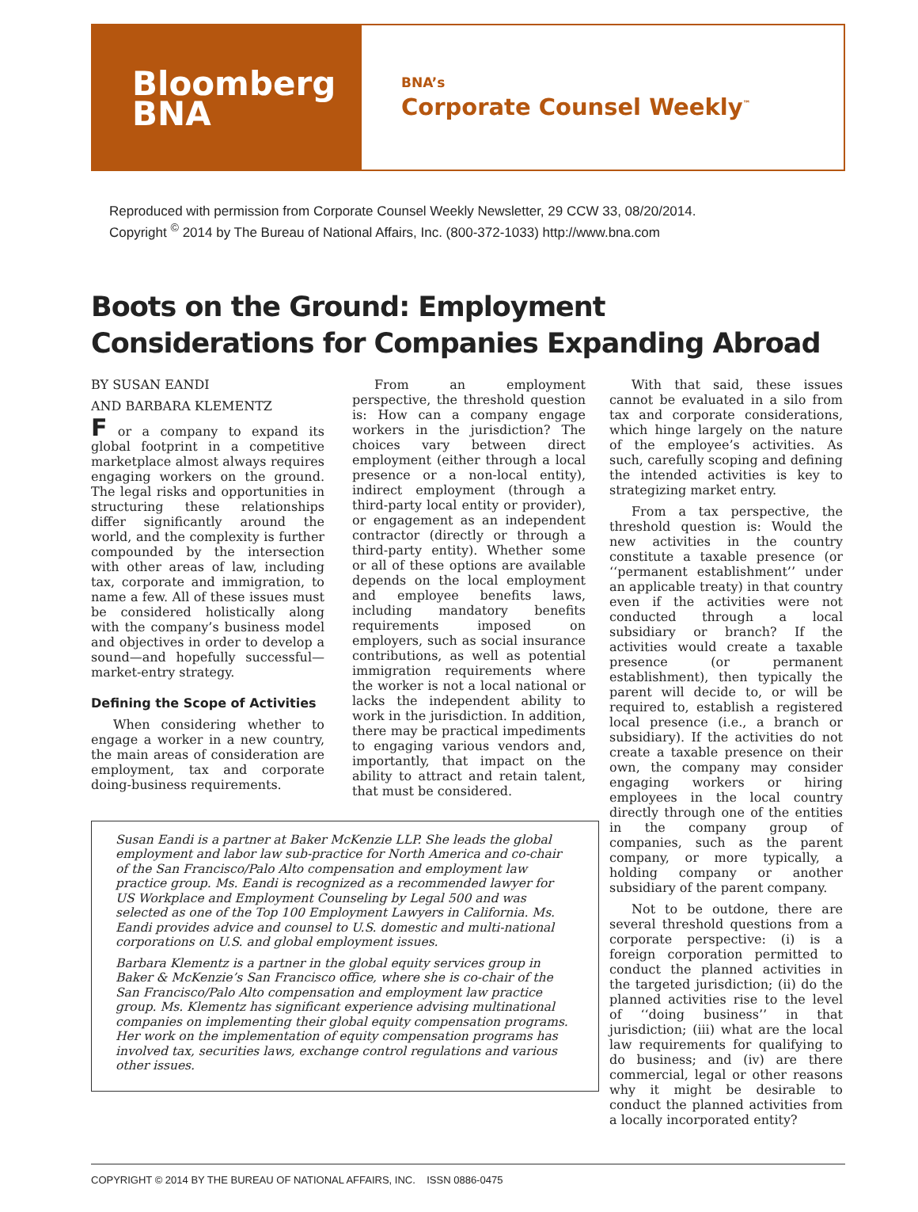Bloomberg
BNA
BNA’s
Corporate Counsel Weekly<sup>™</sup>
Reproduced with permission from Corporate Counsel Weekly Newsletter, 29 CCW 33, 08/20/2014.
Copyright <sup>©</sup> 2014 by The Bureau of National Affairs, Inc. (800-372-1033) http://www.bna.com
Boots on the Ground: Employment
Considerations for Companies Expanding Abroad
BY SUSAN EANDI
AND BARBARA KLEMENTZ
F or a company to expand its global footprint in a competitive marketplace almost always requires engaging workers on the ground. The legal risks and opportunities in structuring these relationships differ significantly around the world, and the complexity is further compounded by the intersection with other areas of law, including tax, corporate and immigration, to name a few. All of these issues must be considered holistically along with the company’s business model and objectives in order to develop a sound—and hopefully successful—market-entry strategy.
Defining the Scope of Activities
When considering whether to engage a worker in a new country, the main areas of consideration are employment, tax and corporate doing-business requirements.
From an employment perspective, the threshold question is: How can a company engage workers in the jurisdiction? The choices vary between direct employment (either through a local presence or a non-local entity), indirect employment (through a third-party local entity or provider), or engagement as an independent contractor (directly or through a third-party entity). Whether some or all of these options are available depends on the local employment and employee benefits laws, including mandatory benefits requirements imposed on employers, such as social insurance contributions, as well as potential immigration requirements where the worker is not a local national or lacks the independent ability to work in the jurisdiction. In addition, there may be practical impediments to engaging various vendors and, importantly, that impact on the ability to attract and retain talent, that must be considered.
Susan Eandi is a partner at Baker McKenzie LLP. She leads the global employment and labor law sub-practice for North America and co-chair of the San Francisco/Palo Alto compensation and employment law practice group. Ms. Eandi is recognized as a recommended lawyer for US Workplace and Employment Counseling by Legal 500 and was selected as one of the Top 100 Employment Lawyers in California. Ms. Eandi provides advice and counsel to U.S. domestic and multi-national corporations on U.S. and global employment issues.
Barbara Klementz is a partner in the global equity services group in Baker & McKenzie’s San Francisco office, where she is co-chair of the San Francisco/Palo Alto compensation and employment law practice group. Ms. Klementz has significant experience advising multinational companies on implementing their global equity compensation programs. Her work on the implementation of equity compensation programs has involved tax, securities laws, exchange control regulations and various other issues.
With that said, these issues cannot be evaluated in a silo from tax and corporate considerations, which hinge largely on the nature of the employee’s activities. As such, carefully scoping and defining the intended activities is key to strategizing market entry.
From a tax perspective, the threshold question is: Would the new activities in the country constitute a taxable presence (or ‘‘permanent establishment’’ under an applicable treaty) in that country even if the activities were not conducted through a local subsidiary or branch? If the activities would create a taxable presence (or permanent establishment), then typically the parent will decide to, or will be required to, establish a registered local presence (i.e., a branch or subsidiary). If the activities do not create a taxable presence on their own, the company may consider engaging workers or hiring employees in the local country directly through one of the entities in the company group of companies, such as the parent company, or more typically, a holding company or another subsidiary of the parent company.
Not to be outdone, there are several threshold questions from a corporate perspective: (i) is a foreign corporation permitted to conduct the planned activities in the targeted jurisdiction; (ii) do the planned activities rise to the level of ‘‘doing business’’ in that jurisdiction; (iii) what are the local law requirements for qualifying to do business; and (iv) are there commercial, legal or other reasons why it might be desirable to conduct the planned activities from a locally incorporated entity?
COPYRIGHT © 2014 BY THE BUREAU OF NATIONAL AFFAIRS, INC. ISSN 0886-0475